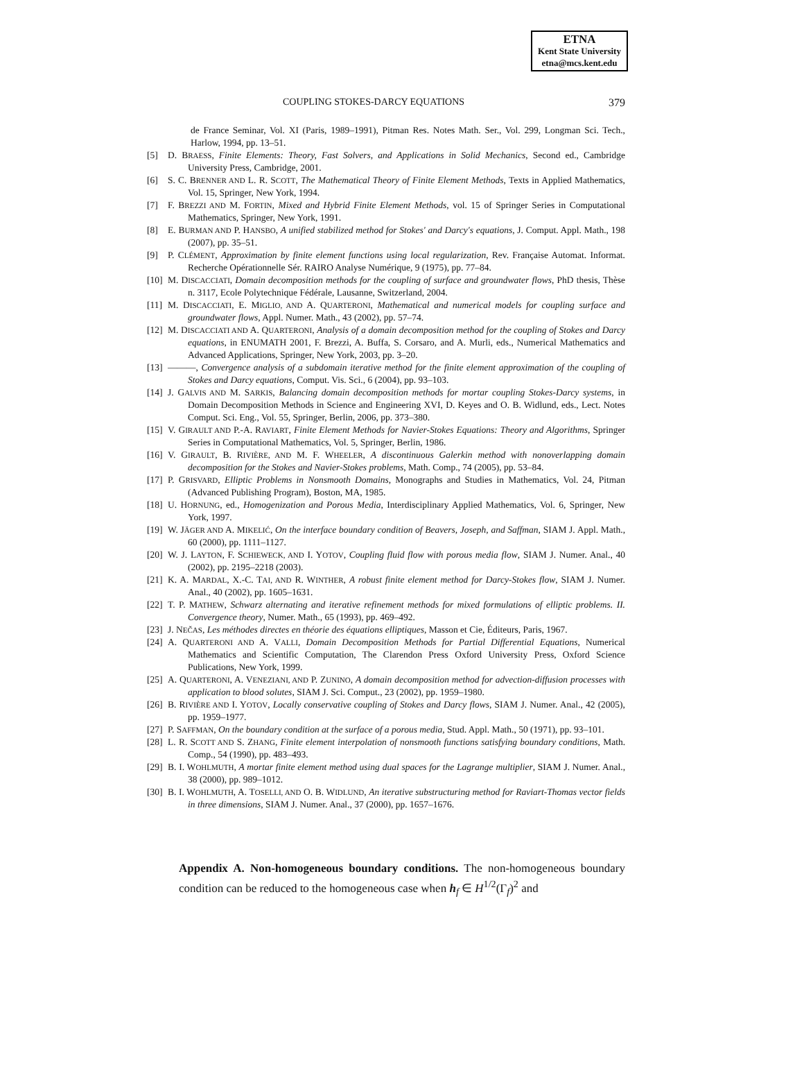ETNA
Kent State University
etna@mcs.kent.edu
COUPLING STOKES-DARCY EQUATIONS 379
de France Seminar, Vol. XI (Paris, 1989–1991), Pitman Res. Notes Math. Ser., Vol. 299, Longman Sci. Tech., Harlow, 1994, pp. 13–51.
[5] D. BRAESS, Finite Elements: Theory, Fast Solvers, and Applications in Solid Mechanics, Second ed., Cambridge University Press, Cambridge, 2001.
[6] S. C. BRENNER AND L. R. SCOTT, The Mathematical Theory of Finite Element Methods, Texts in Applied Mathematics, Vol. 15, Springer, New York, 1994.
[7] F. BREZZI AND M. FORTIN, Mixed and Hybrid Finite Element Methods, vol. 15 of Springer Series in Computational Mathematics, Springer, New York, 1991.
[8] E. BURMAN AND P. HANSBO, A unified stabilized method for Stokes' and Darcy's equations, J. Comput. Appl. Math., 198 (2007), pp. 35–51.
[9] P. CLÉMENT, Approximation by finite element functions using local regularization, Rev. Française Automat. Informat. Recherche Opérationnelle Sér. RAIRO Analyse Numérique, 9 (1975), pp. 77–84.
[10]
M. DISCACCIATI, Domain decomposition methods for the coupling of surface and groundwater flows, PhD thesis, Thèse n. 3117, Ecole Polytechnique Fédérale, Lausanne, Switzerland, 2004.
[11]
M. DISCACCIATI, E. MIGLIO, AND A. QUARTERONI, Mathematical and numerical models for coupling surface and groundwater flows, Appl. Numer. Math., 43 (2002), pp. 57–74.
[12]
M. DISCACCIATI AND A. QUARTERONI, Analysis of a domain decomposition method for the coupling of Stokes and Darcy equations, in ENUMATH 2001, F. Brezzi, A. Buffa, S. Corsaro, and A. Murli, eds., Numerical Mathematics and Advanced Applications, Springer, New York, 2003, pp. 3–20.
[13]
———, Convergence analysis of a subdomain iterative method for the finite element approximation of the coupling of Stokes and Darcy equations, Comput. Vis. Sci., 6 (2004), pp. 93–103.
[14]
J. GALVIS AND M. SARKIS, Balancing domain decomposition methods for mortar coupling Stokes-Darcy systems, in Domain Decomposition Methods in Science and Engineering XVI, D. Keyes and O. B. Widlund, eds., Lect. Notes Comput. Sci. Eng., Vol. 55, Springer, Berlin, 2006, pp. 373–380.
[15]
V. GIRAULT AND P.-A. RAVIART, Finite Element Methods for Navier-Stokes Equations: Theory and Algorithms, Springer Series in Computational Mathematics, Vol. 5, Springer, Berlin, 1986.
[16]
V. GIRAULT, B. RIVIÈRE, AND M. F. WHEELER, A discontinuous Galerkin method with nonoverlapping domain decomposition for the Stokes and Navier-Stokes problems, Math. Comp., 74 (2005), pp. 53–84.
[17]
P. GRISVARD, Elliptic Problems in Nonsmooth Domains, Monographs and Studies in Mathematics, Vol. 24, Pitman (Advanced Publishing Program), Boston, MA, 1985.
[18]
U. HORNUNG, ed., Homogenization and Porous Media, Interdisciplinary Applied Mathematics, Vol. 6, Springer, New York, 1997.
[19]
W. JÄGER AND A. MIKELIĆ, On the interface boundary condition of Beavers, Joseph, and Saffman, SIAM J. Appl. Math., 60 (2000), pp. 1111–1127.
[20]
W. J. LAYTON, F. SCHIEWECK, AND I. YOTOV, Coupling fluid flow with porous media flow, SIAM J. Numer. Anal., 40 (2002), pp. 2195–2218 (2003).
[21]
K. A. MARDAL, X.-C. TAI, AND R. WINTHER, A robust finite element method for Darcy-Stokes flow, SIAM J. Numer. Anal., 40 (2002), pp. 1605–1631.
[22]
T. P. MATHEW, Schwarz alternating and iterative refinement methods for mixed formulations of elliptic problems. II. Convergence theory, Numer. Math., 65 (1993), pp. 469–492.
[23]
J. NEČAS, Les méthodes directes en théorie des équations elliptiques, Masson et Cie, Éditeurs, Paris, 1967.
[24]
A. QUARTERONI AND A. VALLI, Domain Decomposition Methods for Partial Differential Equations, Numerical Mathematics and Scientific Computation, The Clarendon Press Oxford University Press, Oxford Science Publications, New York, 1999.
[25]
A. QUARTERONI, A. VENEZIANI, AND P. ZUNINO, A domain decomposition method for advection-diffusion processes with application to blood solutes, SIAM J. Sci. Comput., 23 (2002), pp. 1959–1980.
[26]
B. RIVIÈRE AND I. YOTOV, Locally conservative coupling of Stokes and Darcy flows, SIAM J. Numer. Anal., 42 (2005), pp. 1959–1977.
[27]
P. SAFFMAN, On the boundary condition at the surface of a porous media, Stud. Appl. Math., 50 (1971), pp. 93–101.
[28]
L. R. SCOTT AND S. ZHANG, Finite element interpolation of nonsmooth functions satisfying boundary conditions, Math. Comp., 54 (1990), pp. 483–493.
[29]
B. I. WOHLMUTH, A mortar finite element method using dual spaces for the Lagrange multiplier, SIAM J. Numer. Anal., 38 (2000), pp. 989–1012.
[30]
B. I. WOHLMUTH, A. TOSELLI, AND O. B. WIDLUND, An iterative substructuring method for Raviart-Thomas vector fields in three dimensions, SIAM J. Numer. Anal., 37 (2000), pp. 1657–1676.
Appendix A. Non-homogeneous boundary conditions. The non-homogeneous boundary condition can be reduced to the homogeneous case when h<sub>f</sub> ∈ H<sup>1/2</sup>(Γ<sub>f</sub>)<sup>2</sup> and